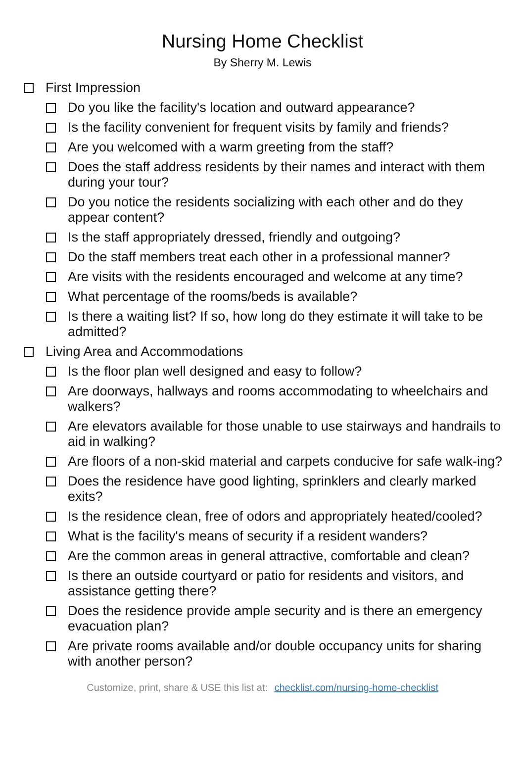Nursing Home Checklist
By Sherry M. Lewis
First Impression
Do you like the facility's location and outward appearance?
Is the facility convenient for frequent visits by family and friends?
Are you welcomed with a warm greeting from the staff?
Does the staff address residents by their names and interact with them during your tour?
Do you notice the residents socializing with each other and do they appear content?
Is the staff appropriately dressed, friendly and outgoing?
Do the staff members treat each other in a professional manner?
Are visits with the residents encouraged and welcome at any time?
What percentage of the rooms/beds is available?
Is there a waiting list? If so, how long do they estimate it will take to be admitted?
Living Area and Accommodations
Is the floor plan well designed and easy to follow?
Are doorways, hallways and rooms accommodating to wheelchairs and walkers?
Are elevators available for those unable to use stairways and handrails to aid in walking?
Are floors of a non-skid material and carpets conducive for safe walk-ing?
Does the residence have good lighting, sprinklers and clearly marked exits?
Is the residence clean, free of odors and appropriately heated/cooled?
What is the facility's means of security if a resident wanders?
Are the common areas in general attractive, comfortable and clean?
Is there an outside courtyard or patio for residents and visitors, and assistance getting there?
Does the residence provide ample security and is there an emergency evacuation plan?
Are private rooms available and/or double occupancy units for sharing with another person?
Customize, print, share & USE this list at: checklist.com/nursing-home-checklist